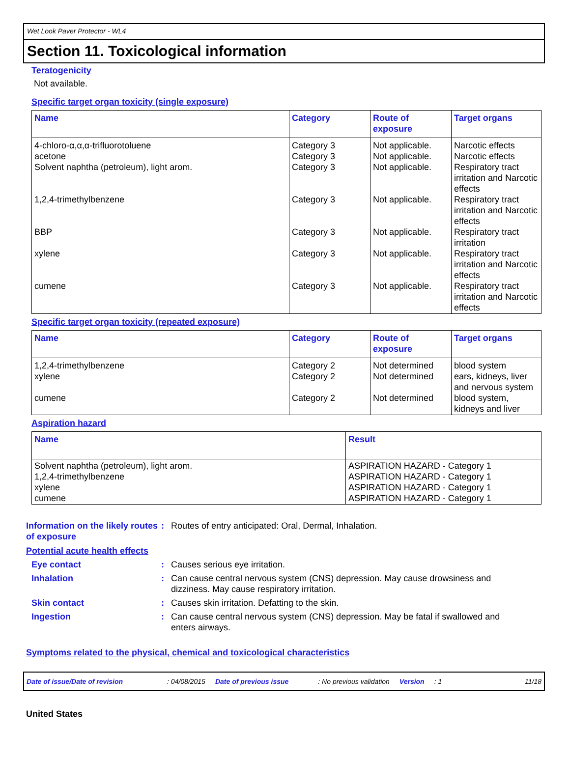Wet Look Paver Protector - WL4
Section 11. Toxicological information
Teratogenicity
Not available.
Specific target organ toxicity (single exposure)
| Name | Category | Route of exposure | Target organs |
| --- | --- | --- | --- |
| 4-chloro-α,α,α-trifluorotoluene acetone Solvent naphtha (petroleum), light arom. 1,2,4-trimethylbenzene BBP xylene cumene | Category 3 Category 3 Category 3 Category 3 Category 3 Category 3 Category 3 | Not applicable. Not applicable. Not applicable. Not applicable. Not applicable. Not applicable. Not applicable. | Narcotic effects Narcotic effects Respiratory tract irritation and Narcotic effects Respiratory tract irritation and Narcotic effects Respiratory tract irritation Respiratory tract irritation and Narcotic effects Respiratory tract irritation and Narcotic effects |
Specific target organ toxicity (repeated exposure)
| Name | Category | Route of exposure | Target organs |
| --- | --- | --- | --- |
| 1,2,4-trimethylbenzene xylene cumene | Category 2 Category 2 Category 2 | Not determined Not determined Not determined | blood system ears, kidneys, liver and nervous system blood system, kidneys and liver |
Aspiration hazard
| Name | Result |
| --- | --- |
| Solvent naphtha (petroleum), light arom. 1,2,4-trimethylbenzene xylene cumene | ASPIRATION HAZARD - Category 1 ASPIRATION HAZARD - Category 1 ASPIRATION HAZARD - Category 1 ASPIRATION HAZARD - Category 1 |
Information on the likely routes of exposure
: Routes of entry anticipated: Oral, Dermal, Inhalation.
Potential acute health effects
Eye contact : Causes serious eye irritation.
Inhalation : Can cause central nervous system (CNS) depression. May cause drowsiness and dizziness. May cause respiratory irritation.
Skin contact : Causes skin irritation. Defatting to the skin.
Ingestion : Can cause central nervous system (CNS) depression. May be fatal if swallowed and enters airways.
Symptoms related to the physical, chemical and toxicological characteristics
Date of issue/Date of revision: 04/08/2015 Date of previous issue: No previous validation Version: 1 11/18
United States